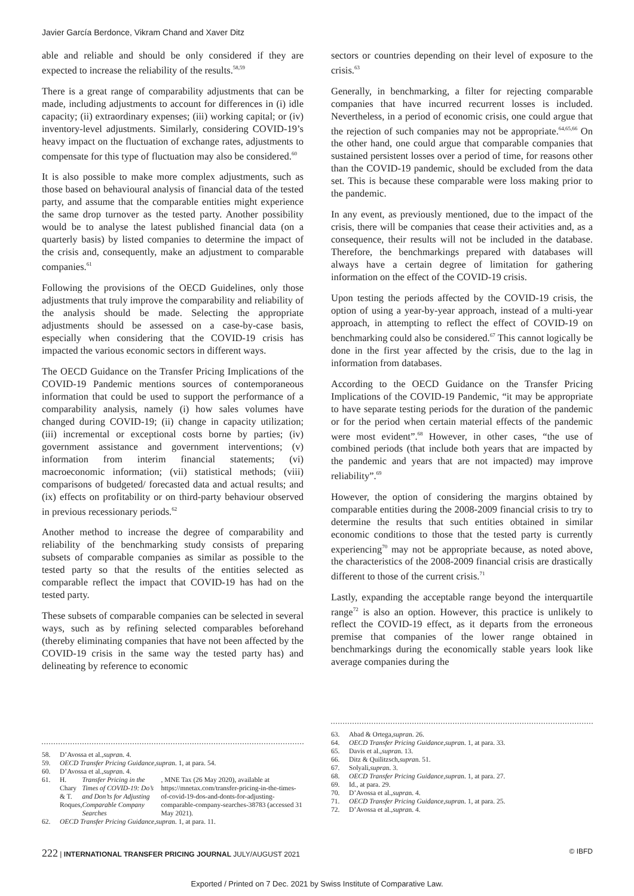Javier García Berdonce, Vikram Chand and Xaver Ditz
able and reliable and should be only considered if they are expected to increase the reliability of the results.<sup>58,59</sup>
There is a great range of comparability adjustments that can be made, including adjustments to account for differences in (i) idle capacity; (ii) extraordinary expenses; (iii) working capital; or (iv) inventory-level adjustments. Similarly, considering COVID-19’s heavy impact on the fluctuation of exchange rates, adjustments to compensate for this type of fluctuation may also be considered.<sup>60</sup>
It is also possible to make more complex adjustments, such as those based on behavioural analysis of financial data of the tested party, and assume that the comparable entities might experience the same drop turnover as the tested party. Another possibility would be to analyse the latest published financial data (on a quarterly basis) by listed companies to determine the impact of the crisis and, consequently, make an adjustment to comparable companies.<sup>61</sup>
Following the provisions of the OECD Guidelines, only those adjustments that truly improve the comparability and reliability of the analysis should be made. Selecting the appropriate adjustments should be assessed on a case-by-case basis, especially when considering that the COVID-19 crisis has impacted the various economic sectors in different ways.
The OECD Guidance on the Transfer Pricing Implications of the COVID-19 Pandemic mentions sources of contemporaneous information that could be used to support the performance of a comparability analysis, namely (i) how sales volumes have changed during COVID-19; (ii) change in capacity utilization; (iii) incremental or exceptional costs borne by parties; (iv) government assistance and government interventions; (v) information from interim financial statements; (vi) macroeconomic information; (vii) statistical methods; (viii) comparisons of budgeted/ forecasted data and actual results; and (ix) effects on profitability or on third-party behaviour observed in previous recessionary periods.<sup>62</sup>
Another method to increase the degree of comparability and reliability of the benchmarking study consists of preparing subsets of comparable companies as similar as possible to the tested party so that the results of the entities selected as comparable reflect the impact that COVID-19 has had on the tested party.
These subsets of comparable companies can be selected in several ways, such as by refining selected comparables beforehand (thereby eliminating companies that have not been affected by the COVID-19 crisis in the same way the tested party has) and delineating by reference to economic
58. D’Avossa et al., supra n. 4.
59. OECD Transfer Pricing Guidance, supra n. 1, at para. 54.
60. D’Avossa et al., supra n. 4.
61. H. Chary & T. Roques, Transfer Pricing in the Times of COVID-19: Do’s and Don’ts for Adjusting Comparable Company Searches, MNE Tax (26 May 2020), available at https://mnetax.com/transfer-pricing-in-the-times-of-covid-19-dos-and-donts-for-adjusting-comparable-company-searches-38783 (accessed 31 May 2021).
62. OECD Transfer Pricing Guidance, supra n. 1, at para. 11.
sectors or countries depending on their level of exposure to the crisis.<sup>63</sup>
Generally, in benchmarking, a filter for rejecting comparable companies that have incurred recurrent losses is included. Nevertheless, in a period of economic crisis, one could argue that the rejection of such companies may not be appropriate.<sup>64,65,66</sup> On the other hand, one could argue that comparable companies that sustained persistent losses over a period of time, for reasons other than the COVID-19 pandemic, should be excluded from the data set. This is because these comparable were loss making prior to the pandemic.
In any event, as previously mentioned, due to the impact of the crisis, there will be companies that cease their activities and, as a consequence, their results will not be included in the database. Therefore, the benchmarkings prepared with databases will always have a certain degree of limitation for gathering information on the effect of the COVID-19 crisis.
Upon testing the periods affected by the COVID-19 crisis, the option of using a year-by-year approach, instead of a multi-year approach, in attempting to reflect the effect of COVID-19 on benchmarking could also be considered.<sup>67</sup> This cannot logically be done in the first year affected by the crisis, due to the lag in information from databases.
According to the OECD Guidance on the Transfer Pricing Implications of the COVID-19 Pandemic, “it may be appropriate to have separate testing periods for the duration of the pandemic or for the period when certain material effects of the pandemic were most evident”.<sup>68</sup> However, in other cases, “the use of combined periods (that include both years that are impacted by the pandemic and years that are not impacted) may improve reliability”.<sup>69</sup>
However, the option of considering the margins obtained by comparable entities during the 2008-2009 financial crisis to try to determine the results that such entities obtained in similar economic conditions to those that the tested party is currently experiencing<sup>70</sup> may not be appropriate because, as noted above, the characteristics of the 2008-2009 financial crisis are drastically different to those of the current crisis.<sup>71</sup>
Lastly, expanding the acceptable range beyond the interquartile range<sup>72</sup> is also an option. However, this practice is unlikely to reflect the COVID-19 effect, as it departs from the erroneous premise that companies of the lower range obtained in benchmarkings during the economically stable years look like average companies during the
63. Abad & Ortega, supra n. 26.
64. OECD Transfer Pricing Guidance, supra n. 1, at para. 33.
65. Davis et al., supra n. 13.
66. Ditz & Quilitzsch, supra n. 51.
67. Solyali, supra n. 3.
68. OECD Transfer Pricing Guidance, supra n. 1, at para. 27.
69. Id., at para. 29.
70. D’Avossa et al., supra n. 4.
71. OECD Transfer Pricing Guidance, supra n. 1, at para. 25.
72. D’Avossa et al., supra n. 4.
222 | INTERNATIONAL TRANSFER PRICING JOURNAL JULY/AUGUST 2021
© IBFD
Exported / Printed on 7 Dec. 2021 by Swiss Institute of Comparative Law.